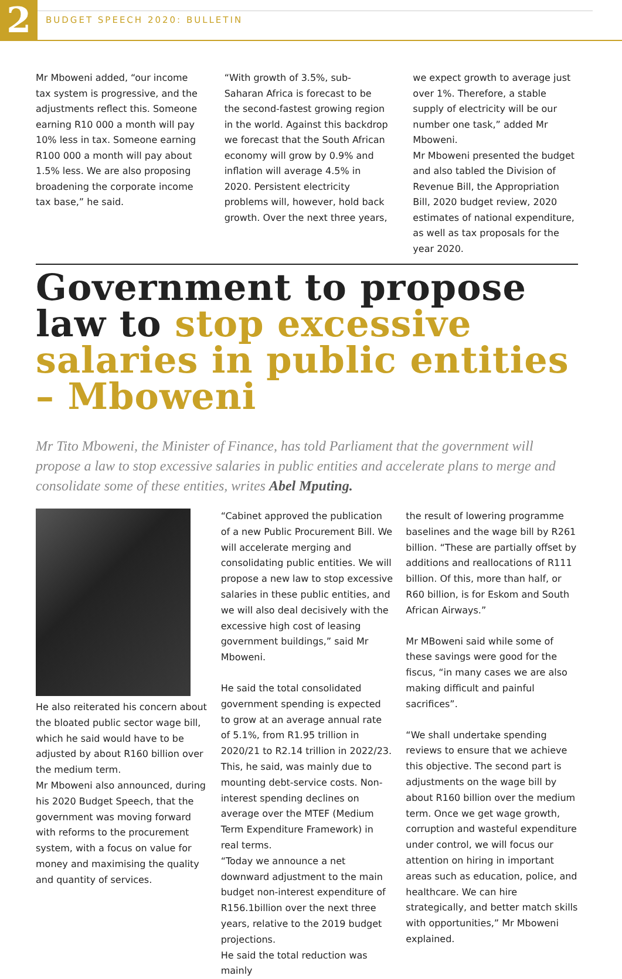2
BUDGET SPEECH 2020: BULLETIN
Mr Mboweni added, “our income tax system is progressive, and the adjustments reflect this. Someone earning R10 000 a month will pay 10% less in tax. Someone earning R100 000 a month will pay about 1.5% less. We are also proposing broadening the corporate income tax base,” he said.
“With growth of 3.5%, sub-Saharan Africa is forecast to be the second-fastest growing region in the world. Against this backdrop we forecast that the South African economy will grow by 0.9% and inflation will average 4.5% in 2020. Persistent electricity problems will, however, hold back growth. Over the next three years,
we expect growth to average just over 1%. Therefore, a stable supply of electricity will be our number one task,” added Mr Mboweni.
Mr Mboweni presented the budget and also tabled the Division of Revenue Bill, the Appropriation Bill, 2020 budget review, 2020 estimates of national expenditure, as well as tax proposals for the year 2020.
Government to propose law to stop excessive salaries in public entities – Mboweni
Mr Tito Mboweni, the Minister of Finance, has told Parliament that the government will propose a law to stop excessive salaries in public entities and accelerate plans to merge and consolidate some of these entities, writes Abel Mputing.
He also reiterated his concern about the bloated public sector wage bill, which he said would have to be adjusted by about R160 billion over the medium term.
Mr Mboweni also announced, during his 2020 Budget Speech, that the government was moving forward with reforms to the procurement system, with a focus on value for money and maximising the quality and quantity of services.
“Cabinet approved the publication of a new Public Procurement Bill. We will accelerate merging and consolidating public entities. We will propose a new law to stop excessive salaries in these public entities, and we will also deal decisively with the excessive high cost of leasing government buildings,” said Mr Mboweni.
He said the total consolidated government spending is expected to grow at an average annual rate of 5.1%, from R1.95 trillion in 2020/21 to R2.14 trillion in 2022/23. This, he said, was mainly due to mounting debt-service costs. Non-interest spending declines on average over the MTEF (Medium Term Expenditure Framework) in real terms.
“Today we announce a net downward adjustment to the main budget non-interest expenditure of R156.1billion over the next three years, relative to the 2019 budget projections.
He said the total reduction was mainly
the result of lowering programme baselines and the wage bill by R261 billion. “These are partially offset by additions and reallocations of R111 billion. Of this, more than half, or R60 billion, is for Eskom and South African Airways.”
Mr MBoweni said while some of these savings were good for the fiscus, “in many cases we are also making difficult and painful sacrifices”.
“We shall undertake spending reviews to ensure that we achieve this objective. The second part is adjustments on the wage bill by about R160 billion over the medium term. Once we get wage growth, corruption and wasteful expenditure under control, we will focus our attention on hiring in important areas such as education, police, and healthcare. We can hire strategically, and better match skills with opportunities,” Mr Mboweni explained.